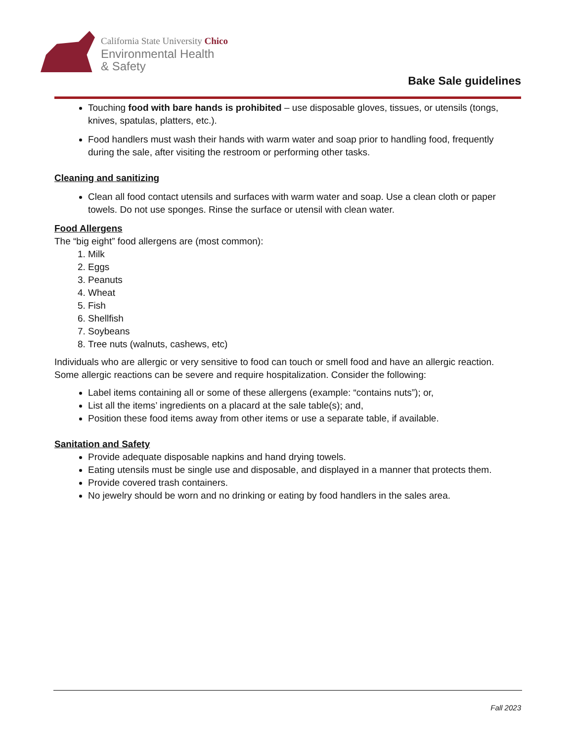California State University Chico
Environmental Health
& Safety
Bake Sale guidelines
Touching food with bare hands is prohibited – use disposable gloves, tissues, or utensils (tongs, knives, spatulas, platters, etc.).
Food handlers must wash their hands with warm water and soap prior to handling food, frequently during the sale, after visiting the restroom or performing other tasks.
Cleaning and sanitizing
Clean all food contact utensils and surfaces with warm water and soap. Use a clean cloth or paper towels. Do not use sponges. Rinse the surface or utensil with clean water.
Food Allergens
The “big eight” food allergens are (most common):
1. Milk
2. Eggs
3. Peanuts
4. Wheat
5. Fish
6. Shellfish
7. Soybeans
8. Tree nuts (walnuts, cashews, etc)
Individuals who are allergic or very sensitive to food can touch or smell food and have an allergic reaction. Some allergic reactions can be severe and require hospitalization. Consider the following:
Label items containing all or some of these allergens (example: “contains nuts”); or,
List all the items’ ingredients on a placard at the sale table(s); and,
Position these food items away from other items or use a separate table, if available.
Sanitation and Safety
Provide adequate disposable napkins and hand drying towels.
Eating utensils must be single use and disposable, and displayed in a manner that protects them.
Provide covered trash containers.
No jewelry should be worn and no drinking or eating by food handlers in the sales area.
Fall 2023